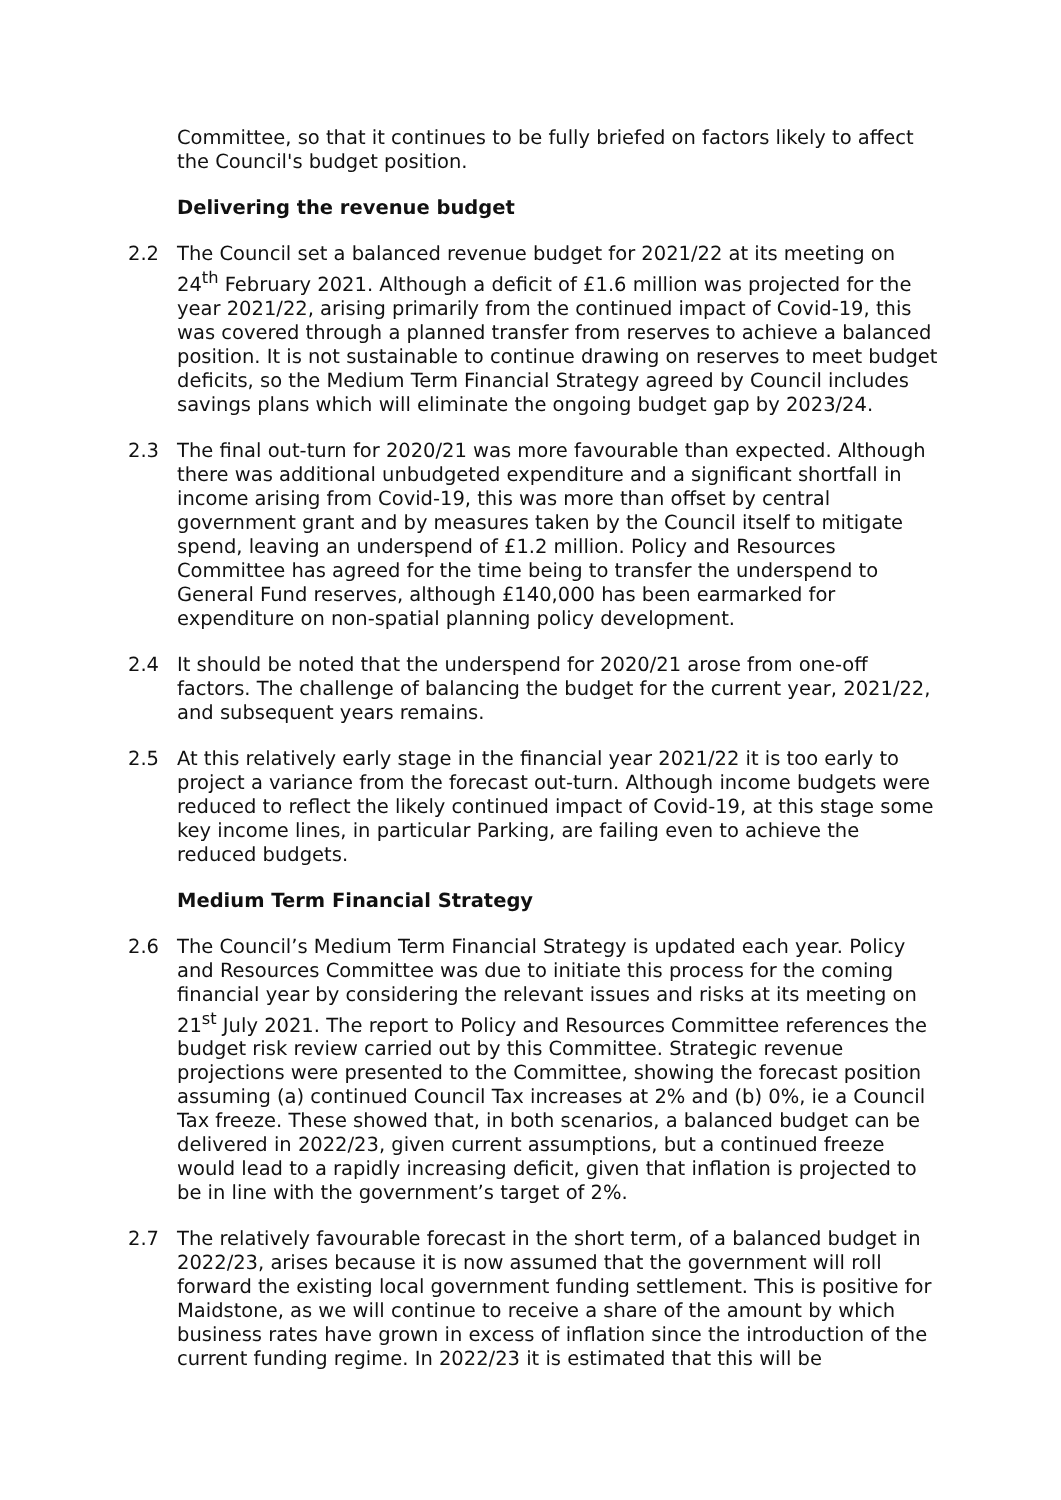Committee, so that it continues to be fully briefed on factors likely to affect the Council's budget position.
Delivering the revenue budget
2.2 The Council set a balanced revenue budget for 2021/22 at its meeting on 24<sup>th</sup> February 2021. Although a deficit of £1.6 million was projected for the year 2021/22, arising primarily from the continued impact of Covid-19, this was covered through a planned transfer from reserves to achieve a balanced position. It is not sustainable to continue drawing on reserves to meet budget deficits, so the Medium Term Financial Strategy agreed by Council includes savings plans which will eliminate the ongoing budget gap by 2023/24.
2.3 The final out-turn for 2020/21 was more favourable than expected. Although there was additional unbudgeted expenditure and a significant shortfall in income arising from Covid-19, this was more than offset by central government grant and by measures taken by the Council itself to mitigate spend, leaving an underspend of £1.2 million. Policy and Resources Committee has agreed for the time being to transfer the underspend to General Fund reserves, although £140,000 has been earmarked for expenditure on non-spatial planning policy development.
2.4 It should be noted that the underspend for 2020/21 arose from one-off factors. The challenge of balancing the budget for the current year, 2021/22, and subsequent years remains.
2.5 At this relatively early stage in the financial year 2021/22 it is too early to project a variance from the forecast out-turn. Although income budgets were reduced to reflect the likely continued impact of Covid-19, at this stage some key income lines, in particular Parking, are failing even to achieve the reduced budgets.
Medium Term Financial Strategy
2.6 The Council’s Medium Term Financial Strategy is updated each year. Policy and Resources Committee was due to initiate this process for the coming financial year by considering the relevant issues and risks at its meeting on 21<sup>st</sup> July 2021. The report to Policy and Resources Committee references the budget risk review carried out by this Committee. Strategic revenue projections were presented to the Committee, showing the forecast position assuming (a) continued Council Tax increases at 2% and (b) 0%, ie a Council Tax freeze. These showed that, in both scenarios, a balanced budget can be delivered in 2022/23, given current assumptions, but a continued freeze would lead to a rapidly increasing deficit, given that inflation is projected to be in line with the government’s target of 2%.
2.7 The relatively favourable forecast in the short term, of a balanced budget in 2022/23, arises because it is now assumed that the government will roll forward the existing local government funding settlement. This is positive for Maidstone, as we will continue to receive a share of the amount by which business rates have grown in excess of inflation since the introduction of the current funding regime. In 2022/23 it is estimated that this will be